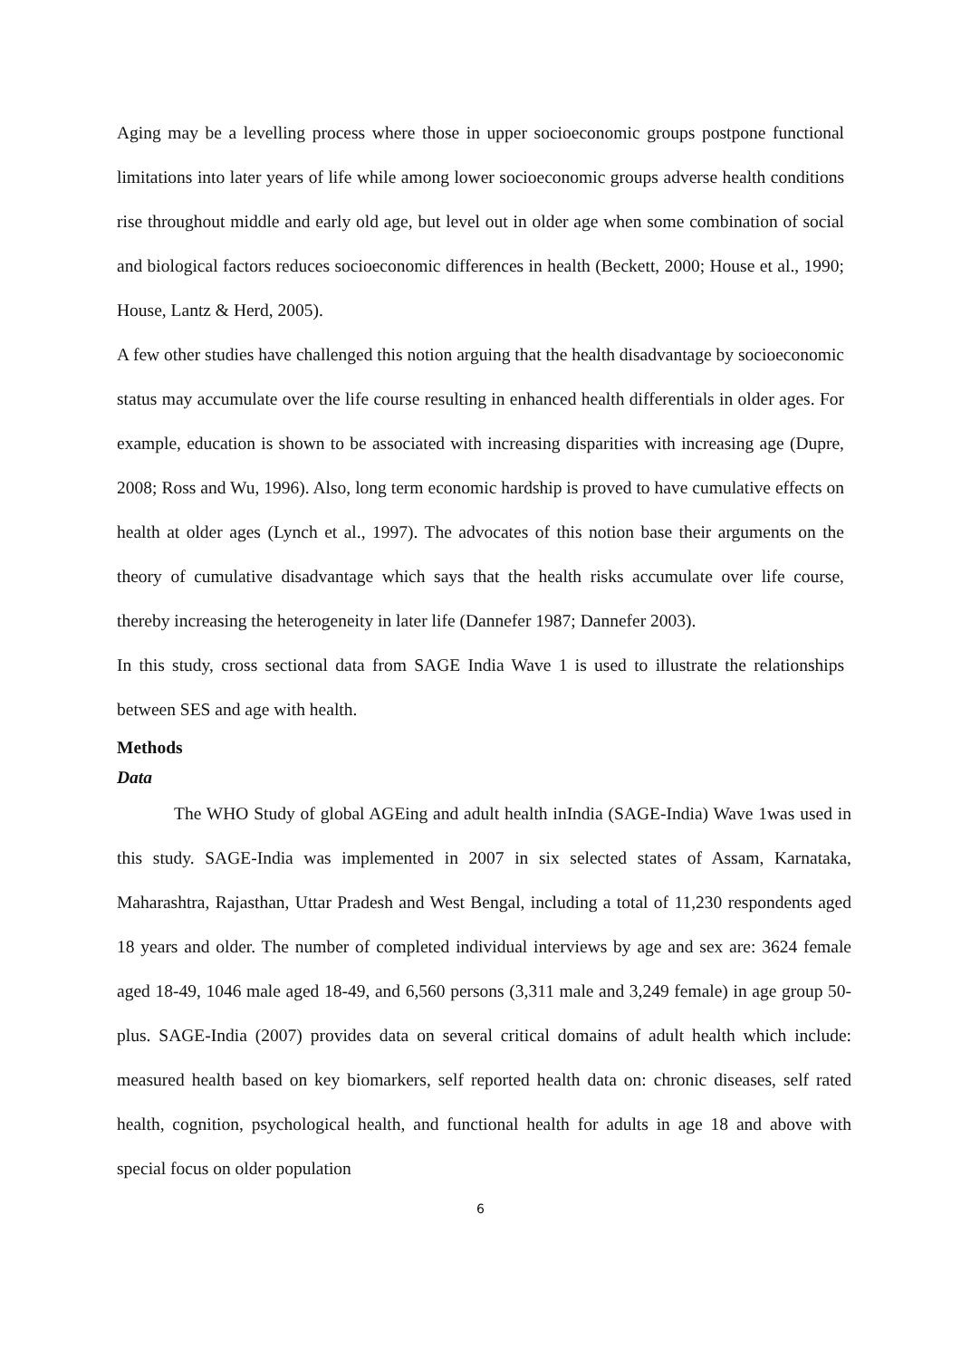Aging may be a levelling process where those in upper socioeconomic groups postpone functional limitations into later years of life while among lower socioeconomic groups adverse health conditions rise throughout middle and early old age, but level out in older age when some combination of social and biological factors reduces socioeconomic differences in health (Beckett, 2000; House et al., 1990; House, Lantz & Herd, 2005).
A few other studies have challenged this notion arguing that the health disadvantage by socioeconomic status may accumulate over the life course resulting in enhanced health differentials in older ages. For example, education is shown to be associated with increasing disparities with increasing age (Dupre, 2008; Ross and Wu, 1996). Also, long term economic hardship is proved to have cumulative effects on health at older ages (Lynch et al., 1997). The advocates of this notion base their arguments on the theory of cumulative disadvantage which says that the health risks accumulate over life course, thereby increasing the heterogeneity in later life (Dannefer 1987; Dannefer 2003).
In this study, cross sectional data from SAGE India Wave 1 is used to illustrate the relationships between SES and age with health.
Methods
Data
The WHO Study of global AGEing and adult health inIndia (SAGE-India) Wave 1was used in this study. SAGE-India was implemented in 2007 in six selected states of Assam, Karnataka, Maharashtra, Rajasthan, Uttar Pradesh and West Bengal, including a total of 11,230 respondents aged 18 years and older. The number of completed individual interviews by age and sex are: 3624 female aged 18-49, 1046 male aged 18-49, and 6,560 persons (3,311 male and 3,249 female) in age group 50-plus. SAGE-India (2007) provides data on several critical domains of adult health which include: measured health based on key biomarkers, self reported health data on: chronic diseases, self rated health, cognition, psychological health, and functional health for adults in age 18 and above with special focus on older population
6